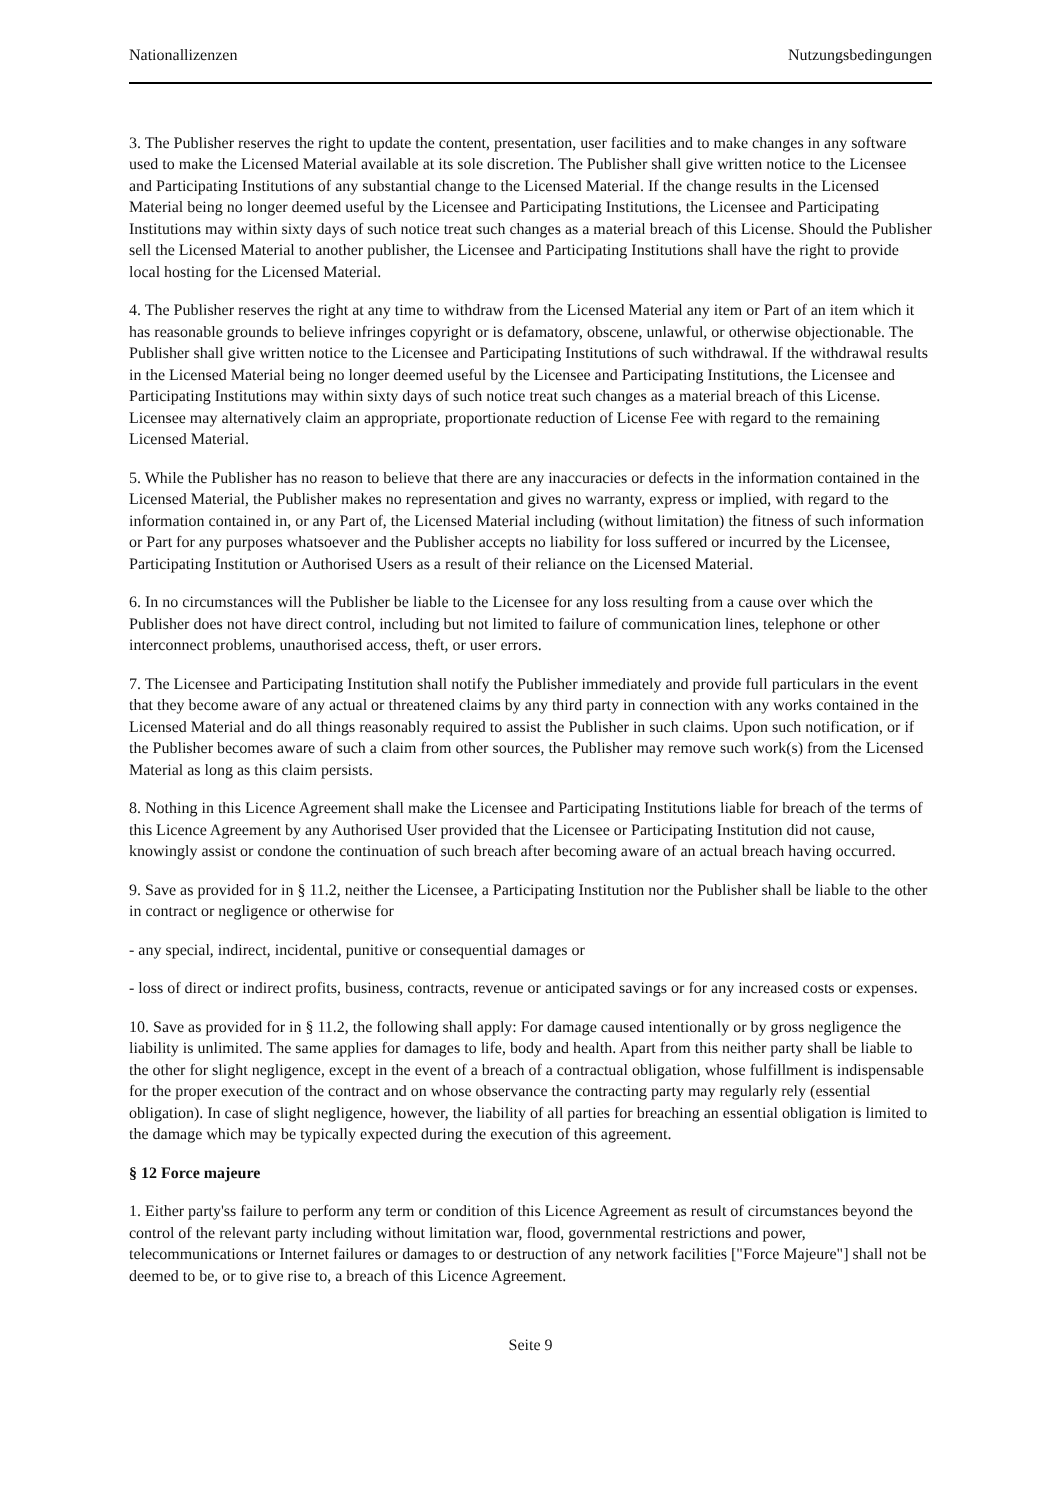Nationallizenzen Nutzungsbedingungen
3. The Publisher reserves the right to update the content, presentation, user facilities and to make changes in any software used to make the Licensed Material available at its sole discretion. The Publisher shall give written notice to the Licensee and Participating Institutions of any substantial change to the Licensed Material. If the change results in the Licensed Material being no longer deemed useful by the Licensee and Participating Institutions, the Licensee and Participating Institutions may within sixty days of such notice treat such changes as a material breach of this License. Should the Publisher sell the Licensed Material to another publisher, the Licensee and Participating Institutions shall have the right to provide local hosting for the Licensed Material.
4. The Publisher reserves the right at any time to withdraw from the Licensed Material any item or Part of an item which it has reasonable grounds to believe infringes copyright or is defamatory, obscene, unlawful, or otherwise objectionable. The Publisher shall give written notice to the Licensee and Participating Institutions of such withdrawal. If the withdrawal results in the Licensed Material being no longer deemed useful by the Licensee and Participating Institutions, the Licensee and Participating Institutions may within sixty days of such notice treat such changes as a material breach of this License. Licensee may alternatively claim an appropriate, proportionate reduction of License Fee with regard to the remaining Licensed Material.
5. While the Publisher has no reason to believe that there are any inaccuracies or defects in the information contained in the Licensed Material, the Publisher makes no representation and gives no warranty, express or implied, with regard to the information contained in, or any Part of, the Licensed Material including (without limitation) the fitness of such information or Part for any purposes whatsoever and the Publisher accepts no liability for loss suffered or incurred by the Licensee, Participating Institution or Authorised Users as a result of their reliance on the Licensed Material.
6. In no circumstances will the Publisher be liable to the Licensee for any loss resulting from a cause over which the Publisher does not have direct control, including but not limited to failure of communication lines, telephone or other interconnect problems, unauthorised access, theft, or user errors.
7. The Licensee and Participating Institution shall notify the Publisher immediately and provide full particulars in the event that they become aware of any actual or threatened claims by any third party in connection with any works contained in the Licensed Material and do all things reasonably required to assist the Publisher in such claims. Upon such notification, or if the Publisher becomes aware of such a claim from other sources, the Publisher may remove such work(s) from the Licensed Material as long as this claim persists.
8. Nothing in this Licence Agreement shall make the Licensee and Participating Institutions liable for breach of the terms of this Licence Agreement by any Authorised User provided that the Licensee or Participating Institution did not cause, knowingly assist or condone the continuation of such breach after becoming aware of an actual breach having occurred.
9. Save as provided for in § 11.2, neither the Licensee, a Participating Institution nor the Publisher shall be liable to the other in contract or negligence or otherwise for
- any special, indirect, incidental, punitive or consequential damages or
- loss of direct or indirect profits, business, contracts, revenue or anticipated savings or for any increased costs or expenses.
10. Save as provided for in § 11.2, the following shall apply: For damage caused intentionally or by gross negligence the liability is unlimited. The same applies for damages to life, body and health. Apart from this neither party shall be liable to the other for slight negligence, except in the event of a breach of a contractual obligation, whose fulfillment is indispensable for the proper execution of the contract and on whose observance the contracting party may regularly rely (essential obligation). In case of slight negligence, however, the liability of all parties for breaching an essential obligation is limited to the damage which may be typically expected during the execution of this agreement.
§ 12 Force majeure
1. Either party'ss failure to perform any term or condition of this Licence Agreement as result of circumstances beyond the control of the relevant party including without limitation war, flood, governmental restrictions and power, telecommunications or Internet failures or damages to or destruction of any network facilities ["Force Majeure"] shall not be deemed to be, or to give rise to, a breach of this Licence Agreement.
Seite 9